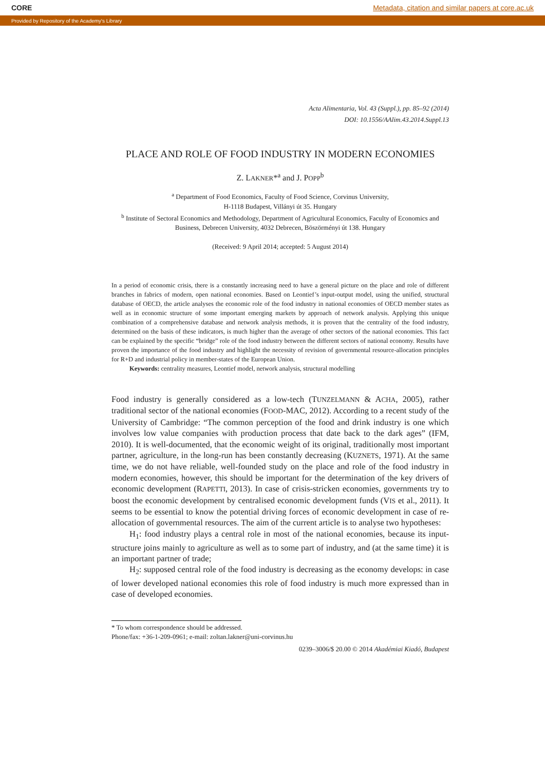CORE Metadata, citation and similar papers at core.ac.uk
Provided by Repository of the Academy's Library
Acta Alimentaria, Vol. 43 (Suppl.), pp. 85–92 (2014)
DOI: 10.1556/AAlim.43.2014.Suppl.13
PLACE AND ROLE OF FOOD INDUSTRY IN MODERN ECONOMIES
Z. LAKNER*<sup>a</sup> and J. POPP<sup>b</sup>
<sup>a</sup> Department of Food Economics, Faculty of Food Science, Corvinus University,
H-1118 Budapest, Villányi út 35. Hungary
<sup>b</sup> Institute of Sectoral Economics and Methodology, Department of Agricultural Economics, Faculty of Economics and Business, Debrecen University, 4032 Debrecen, Böszörményi út 138. Hungary
(Received: 9 April 2014; accepted: 5 August 2014)
In a period of economic crisis, there is a constantly increasing need to have a general picture on the place and role of different branches in fabrics of modern, open national economies. Based on Leontief’s input-output model, using the unified, structural database of OECD, the article analyses the economic role of the food industry in national economies of OECD member states as well as in economic structure of some important emerging markets by approach of network analysis. Applying this unique combination of a comprehensive database and network analysis methods, it is proven that the centrality of the food industry, determined on the basis of these indicators, is much higher than the average of other sectors of the national economies. This fact can be explained by the specific “bridge” role of the food industry between the different sectors of national economy. Results have proven the importance of the food industry and highlight the necessity of revision of governmental resource-allocation principles for R+D and industrial policy in member-states of the European Union.
Keywords: centrality measures, Leontief model, network analysis, structural modelling
Food industry is generally considered as a low-tech (TUNZELMANN & ACHA, 2005), rather traditional sector of the national economies (FOOD-MAC, 2012). According to a recent study of the University of Cambridge: “The common perception of the food and drink industry is one which involves low value companies with production process that date back to the dark ages” (IFM, 2010). It is well-documented, that the economic weight of its original, traditionally most important partner, agriculture, in the long-run has been constantly decreasing (KUZNETS, 1971). At the same time, we do not have reliable, well-founded study on the place and role of the food industry in modern economies, however, this should be important for the determination of the key drivers of economic development (RAPETTI, 2013). In case of crisis-stricken economies, governments try to boost the economic development by centralised economic development funds (VIS et al., 2011). It seems to be essential to know the potential driving forces of economic development in case of re-allocation of governmental resources. The aim of the current article is to analyse two hypotheses:
H<sub>1</sub>: food industry plays a central role in most of the national economies, because its input-structure joins mainly to agriculture as well as to some part of industry, and (at the same time) it is an important partner of trade;
H<sub>2</sub>: supposed central role of the food industry is decreasing as the economy develops: in case of lower developed national economies this role of food industry is much more expressed than in case of developed economies.
* To whom correspondence should be addressed.
Phone/fax: +36-1-209-0961; e-mail: zoltan.lakner@uni-corvinus.hu
0239–3006/$ 20.00 © 2014 Akadémiai Kiadó, Budapest